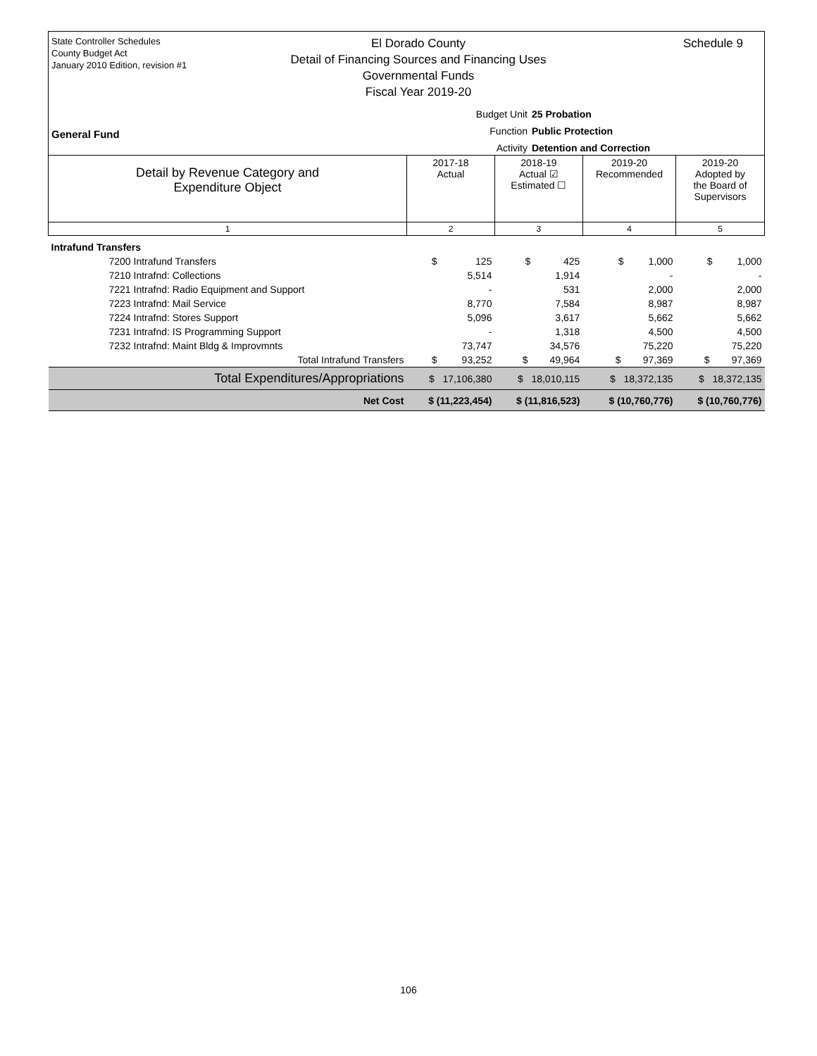State Controller Schedules
County Budget Act
January 2010 Edition, revision #1
El Dorado County
Detail of Financing Sources and Financing Uses
Governmental Funds
Fiscal Year 2019-20
Schedule 9
Budget Unit 25 Probation
Function Public Protection
Activity Detention and Correction
General Fund
| Detail by Revenue Category and Expenditure Object | 2017-18 Actual | 2018-19 Actual ☑ Estimated ☐ | 2019-20 Recommended | 2019-20 Adopted by the Board of Supervisors |
| --- | --- | --- | --- | --- |
| 1 | 2 | 3 | 4 | 5 |
| Intrafund Transfers | | | | |
| 7200 Intrafund Transfers | $ 125 | $ 425 | $ 1,000 | $ 1,000 |
| 7210 Intrafnd: Collections | 5,514 | 1,914 | - | - |
| 7221 Intrafnd: Radio Equipment and Support | - | 531 | 2,000 | 2,000 |
| 7223 Intrafnd: Mail Service | 8,770 | 7,584 | 8,987 | 8,987 |
| 7224 Intrafnd: Stores Support | 5,096 | 3,617 | 5,662 | 5,662 |
| 7231 Intrafnd: IS Programming Support | - | 1,318 | 4,500 | 4,500 |
| 7232 Intrafnd: Maint Bldg & Improvmnts | 73,747 | 34,576 | 75,220 | 75,220 |
| Total Intrafund Transfers | $ 93,252 | $ 49,964 | $ 97,369 | $ 97,369 |
| Total Expenditures/Appropriations | $ 17,106,380 | $ 18,010,115 | $ 18,372,135 | $ 18,372,135 |
| Net Cost | $ (11,223,454) | $ (11,816,523) | $ (10,760,776) | $ (10,760,776) |
106